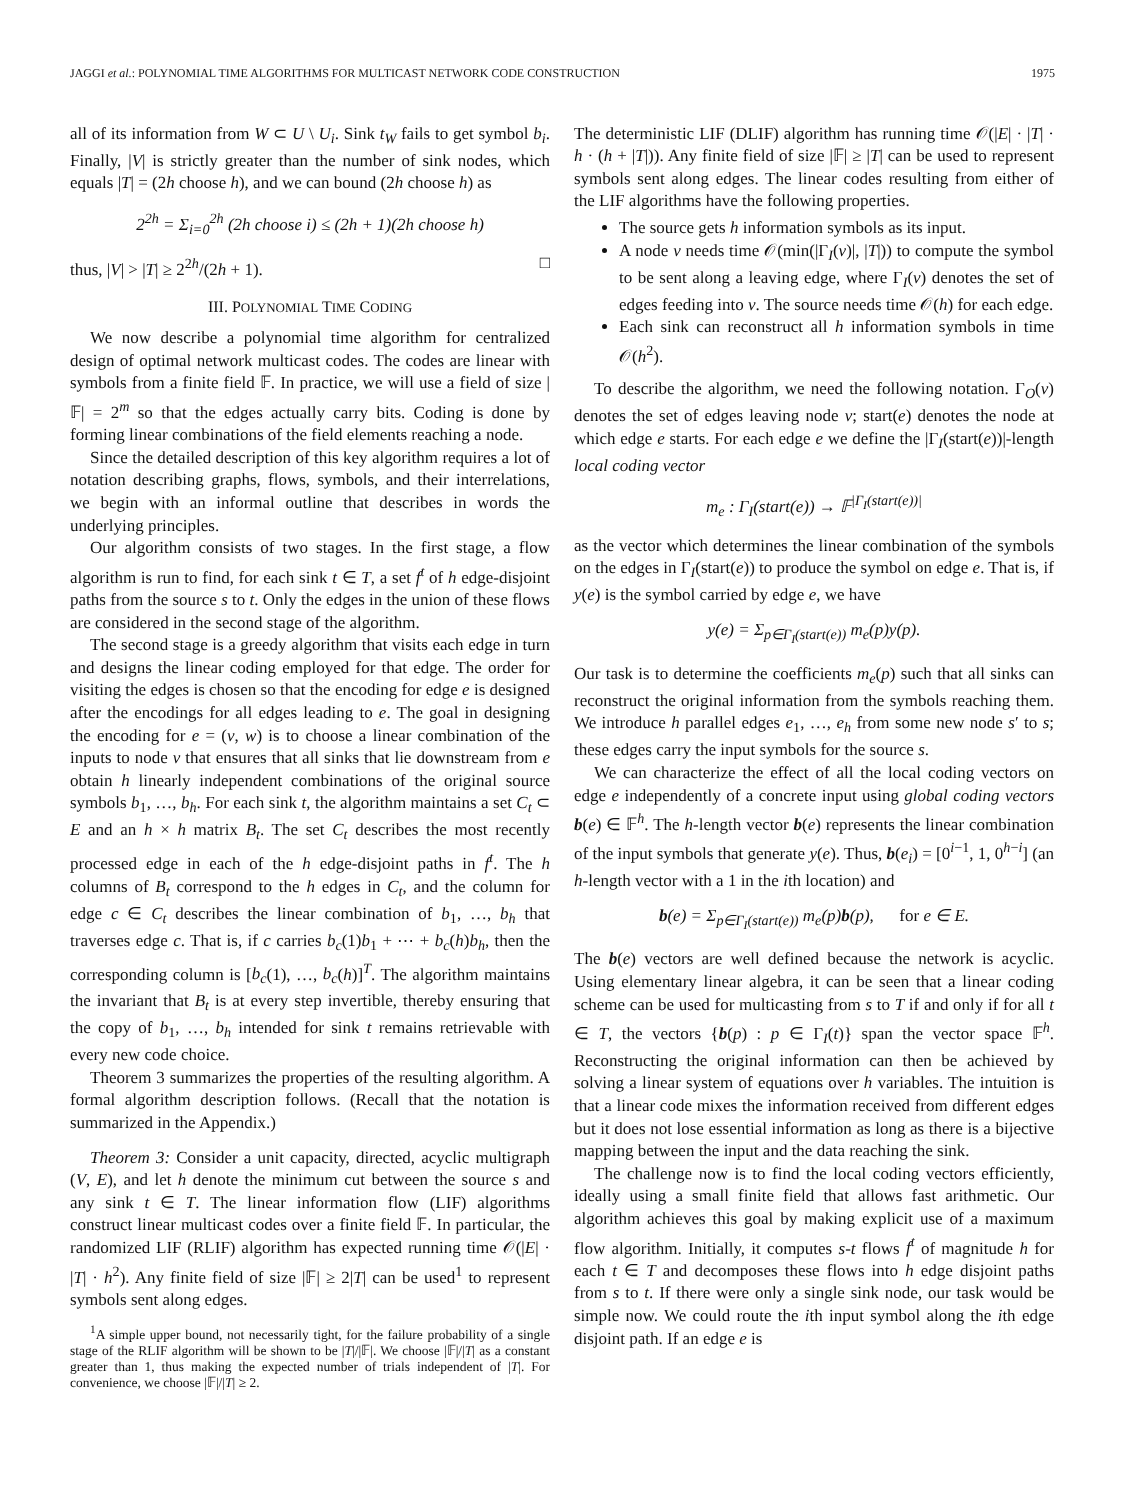JAGGI et al.: POLYNOMIAL TIME ALGORITHMS FOR MULTICAST NETWORK CODE CONSTRUCTION 1975
all of its information from W ⊂ U \ U<sub>i</sub>. Sink t<sub>W</sub> fails to get symbol b<sub>i</sub>. Finally, |V| is strictly greater than the number of sink nodes, which equals |T| = (2h choose h), and we can bound (2h choose h) as
2<sup>2h</sup> = Σ<sub>i=0</sub><sup>2h</sup> (2h choose i) ≤ (2h + 1)(2h choose h)
thus, |V| > |T| ≥ 2<sup>2h</sup>/(2h + 1). □
III. POLYNOMIAL TIME CODING
We now describe a polynomial time algorithm for centralized design of optimal network multicast codes. The codes are linear with symbols from a finite field 𝔽. In practice, we will use a field of size |𝔽| = 2<sup>m</sup> so that the edges actually carry bits. Coding is done by forming linear combinations of the field elements reaching a node.
Since the detailed description of this key algorithm requires a lot of notation describing graphs, flows, symbols, and their interrelations, we begin with an informal outline that describes in words the underlying principles.
Our algorithm consists of two stages. In the first stage, a flow algorithm is run to find, for each sink t ∈ T, a set f<sup>t</sup> of h edge-disjoint paths from the source s to t. Only the edges in the union of these flows are considered in the second stage of the algorithm.
The second stage is a greedy algorithm that visits each edge in turn and designs the linear coding employed for that edge. The order for visiting the edges is chosen so that the encoding for edge e is designed after the encodings for all edges leading to e. The goal in designing the encoding for e = (v, w) is to choose a linear combination of the inputs to node v that ensures that all sinks that lie downstream from e obtain h linearly independent combinations of the original source symbols b<sub>1</sub>, …, b<sub>h</sub>. For each sink t, the algorithm maintains a set C<sub>t</sub> ⊂ E and an h × h matrix B<sub>t</sub>. The set C<sub>t</sub> describes the most recently processed edge in each of the h edge-disjoint paths in f<sup>t</sup>. The h columns of B<sub>t</sub> correspond to the h edges in C<sub>t</sub>, and the column for edge c ∈ C<sub>t</sub> describes the linear combination of b<sub>1</sub>, …, b<sub>h</sub> that traverses edge c. That is, if c carries b<sub>c</sub>(1)b<sub>1</sub> + ⋯ + b<sub>c</sub>(h)b<sub>h</sub>, then the corresponding column is [b<sub>c</sub>(1), …, b<sub>c</sub>(h)]<sup>T</sup>. The algorithm maintains the invariant that B<sub>t</sub> is at every step invertible, thereby ensuring that the copy of b<sub>1</sub>, …, b<sub>h</sub> intended for sink t remains retrievable with every new code choice.
Theorem 3 summarizes the properties of the resulting algorithm. A formal algorithm description follows. (Recall that the notation is summarized in the Appendix.)
Theorem 3: Consider a unit capacity, directed, acyclic multigraph (V, E), and let h denote the minimum cut between the source s and any sink t ∈ T. The linear information flow (LIF) algorithms construct linear multicast codes over a finite field 𝔽. In particular, the randomized LIF (RLIF) algorithm has expected running time 𝒪(|E| · |T| · h<sup>2</sup>). Any finite field of size |𝔽| ≥ 2|T| can be used<sup>1</sup> to represent symbols sent along edges.
<sup>1</sup> A simple upper bound, not necessarily tight, for the failure probability of a single stage of the RLIF algorithm will be shown to be |T|/|𝔽|. We choose |𝔽|/|T| as a constant greater than 1, thus making the expected number of trials independent of |T|. For convenience, we choose |𝔽|/|T| ≥ 2.
The deterministic LIF (DLIF) algorithm has running time 𝒪(|E| · |T| · h · (h + |T|)). Any finite field of size |𝔽| ≥ |T| can be used to represent symbols sent along edges. The linear codes resulting from either of the LIF algorithms have the following properties.
The source gets h information symbols as its input.
A node v needs time 𝒪(min(|Γ<sub>I</sub>(v)|, |T|)) to compute the symbol to be sent along a leaving edge, where Γ<sub>I</sub>(v) denotes the set of edges feeding into v. The source needs time 𝒪(h) for each edge.
Each sink can reconstruct all h information symbols in time 𝒪(h<sup>2</sup>).
To describe the algorithm, we need the following notation. Γ<sub>O</sub>(v) denotes the set of edges leaving node v; start(e) denotes the node at which edge e starts. For each edge e we define the |Γ<sub>I</sub>(start(e))|-length local coding vector
m<sub>e</sub> : Γ<sub>I</sub>(start(e)) → 𝔽<sup>|Γ<sub>I</sub>(start(e))|</sup>
as the vector which determines the linear combination of the symbols on the edges in Γ<sub>I</sub>(start(e)) to produce the symbol on edge e. That is, if y(e) is the symbol carried by edge e, we have
y(e) = Σ<sub>p∈Γ<sub>I</sub>(start(e))</sub> m<sub>e</sub>(p)y(p).
Our task is to determine the coefficients m<sub>e</sub>(p) such that all sinks can reconstruct the original information from the symbols reaching them. We introduce h parallel edges e<sub>1</sub>, …, e<sub>h</sub> from some new node s′ to s; these edges carry the input symbols for the source s.
We can characterize the effect of all the local coding vectors on edge e independently of a concrete input using global coding vectors b(e) ∈ 𝔽<sup>h</sup>. The h-length vector b(e) represents the linear combination of the input symbols that generate y(e). Thus, b(e<sub>i</sub>) = [0<sup>i−1</sup>, 1, 0<sup>h−i</sup>] (an h-length vector with a 1 in the ith location) and
b(e) = Σ<sub>p∈Γ<sub>I</sub>(start(e))</sub> m<sub>e</sub>(p)b(p), for e ∈ E.
The b(e) vectors are well defined because the network is acyclic. Using elementary linear algebra, it can be seen that a linear coding scheme can be used for multicasting from s to T if and only if for all t ∈ T, the vectors {b(p) : p ∈ Γ<sub>I</sub>(t)} span the vector space 𝔽<sup>h</sup>. Reconstructing the original information can then be achieved by solving a linear system of equations over h variables. The intuition is that a linear code mixes the information received from different edges but it does not lose essential information as long as there is a bijective mapping between the input and the data reaching the sink.
The challenge now is to find the local coding vectors efficiently, ideally using a small finite field that allows fast arithmetic. Our algorithm achieves this goal by making explicit use of a maximum flow algorithm. Initially, it computes s-t flows f<sup>t</sup> of magnitude h for each t ∈ T and decomposes these flows into h edge disjoint paths from s to t. If there were only a single sink node, our task would be simple now. We could route the ith input symbol along the ith edge disjoint path. If an edge e is